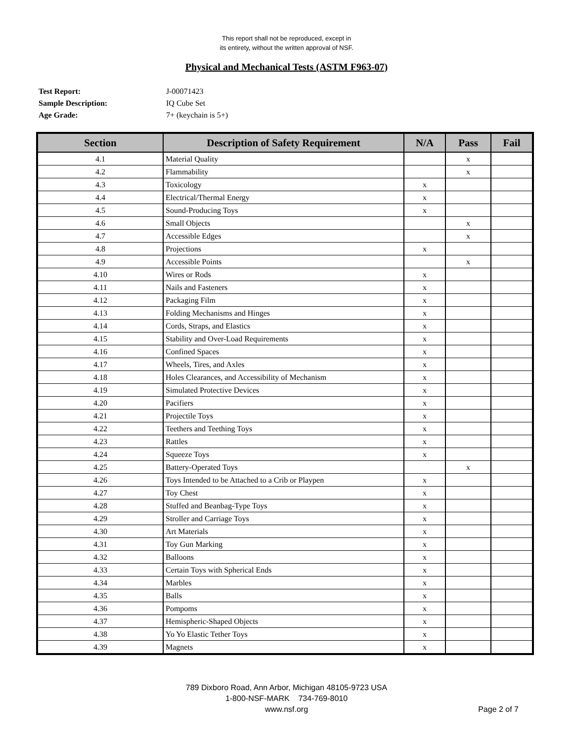This report shall not be reproduced, except in
its entirety, without the written approval of NSF.
Physical and Mechanical Tests (ASTM F963-07)
Test Report: J-00071423
Sample Description: IQ Cube Set
Age Grade: 7+ (keychain is 5+)
| Section | Description of Safety Requirement | N/A | Pass | Fail |
| --- | --- | --- | --- | --- |
| 4.1 | Material Quality | | x | |
| 4.2 | Flammability | | x | |
| 4.3 | Toxicology | x | | |
| 4.4 | Electrical/Thermal Energy | x | | |
| 4.5 | Sound-Producing Toys | x | | |
| 4.6 | Small Objects | | x | |
| 4.7 | Accessible Edges | | x | |
| 4.8 | Projections | x | | |
| 4.9 | Accessible Points | | x | |
| 4.10 | Wires or Rods | x | | |
| 4.11 | Nails and Fasteners | x | | |
| 4.12 | Packaging Film | x | | |
| 4.13 | Folding Mechanisms and Hinges | x | | |
| 4.14 | Cords, Straps, and Elastics | x | | |
| 4.15 | Stability and Over-Load Requirements | x | | |
| 4.16 | Confined Spaces | x | | |
| 4.17 | Wheels, Tires, and Axles | x | | |
| 4.18 | Holes Clearances, and Accessibility of Mechanism | x | | |
| 4.19 | Simulated Protective Devices | x | | |
| 4.20 | Pacifiers | x | | |
| 4.21 | Projectile Toys | x | | |
| 4.22 | Teethers and Teething Toys | x | | |
| 4.23 | Rattles | x | | |
| 4.24 | Squeeze Toys | x | | |
| 4.25 | Battery-Operated Toys | | x | |
| 4.26 | Toys Intended to be Attached to a Crib or Playpen | x | | |
| 4.27 | Toy Chest | x | | |
| 4.28 | Stuffed and Beanbag-Type Toys | x | | |
| 4.29 | Stroller and Carriage Toys | x | | |
| 4.30 | Art Materials | x | | |
| 4.31 | Toy Gun Marking | x | | |
| 4.32 | Balloons | x | | |
| 4.33 | Certain Toys with Spherical Ends | x | | |
| 4.34 | Marbles | x | | |
| 4.35 | Balls | x | | |
| 4.36 | Pompoms | x | | |
| 4.37 | Hemispheric-Shaped Objects | x | | |
| 4.38 | Yo Yo Elastic Tether Toys | x | | |
| 4.39 | Magnets | x | | |
789 Dixboro Road, Ann Arbor, Michigan 48105-9723 USA
1-800-NSF-MARK 734-769-8010
www.nsf.org
Page 2 of 7